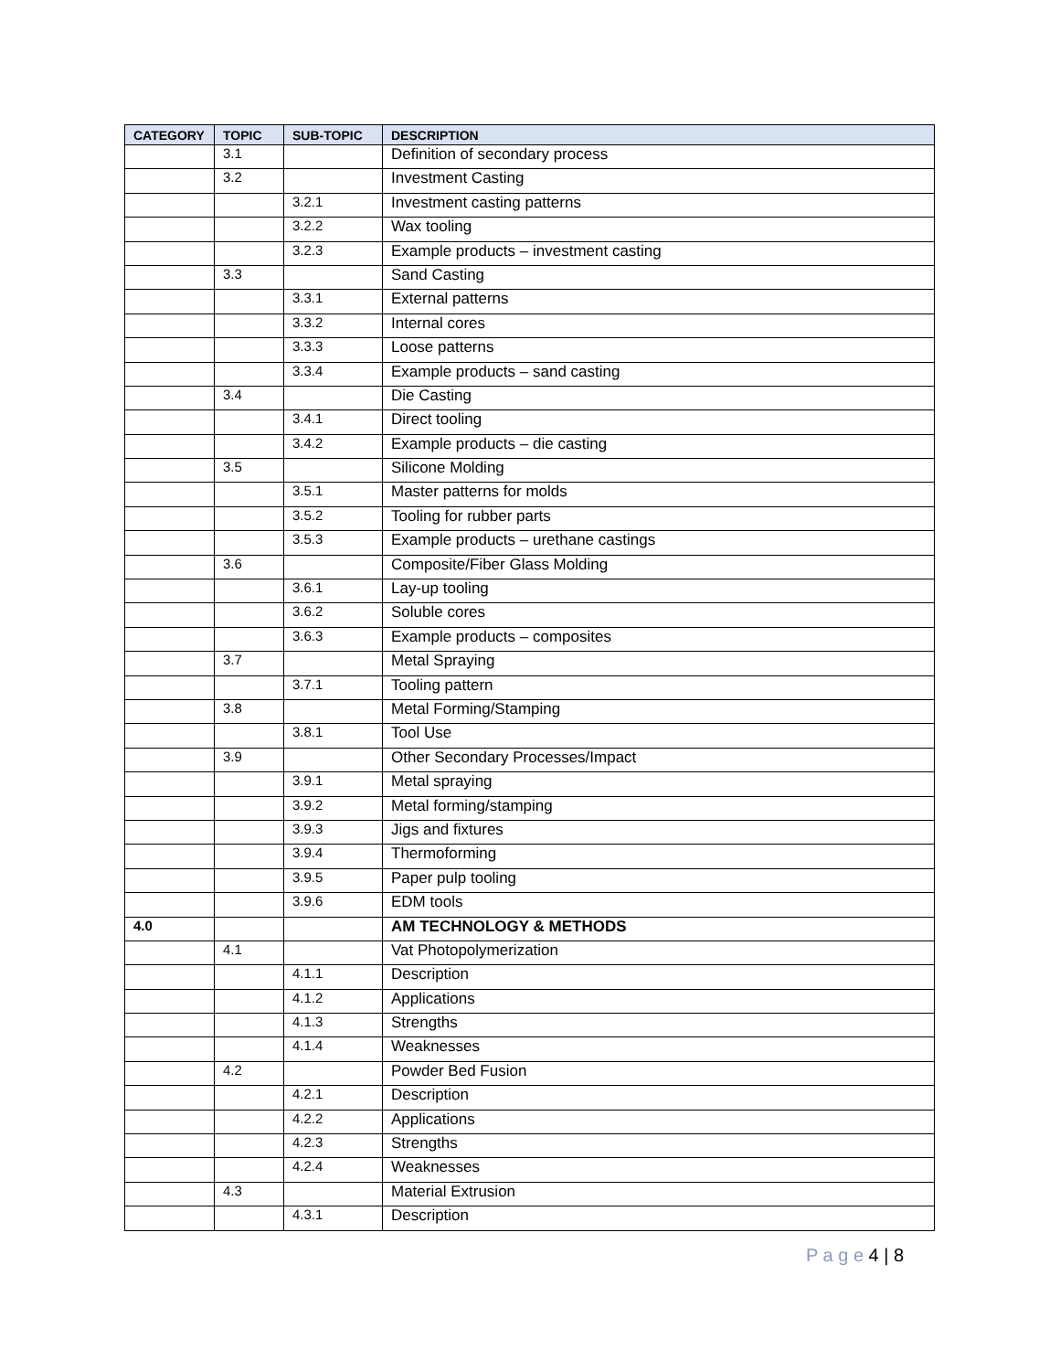| CATEGORY | TOPIC | SUB-TOPIC | DESCRIPTION |
| --- | --- | --- | --- |
| | 3.1 | | Definition of secondary process |
| | 3.2 | | Investment Casting |
| | | 3.2.1 | Investment casting patterns |
| | | 3.2.2 | Wax tooling |
| | | 3.2.3 | Example products – investment casting |
| | 3.3 | | Sand Casting |
| | | 3.3.1 | External patterns |
| | | 3.3.2 | Internal cores |
| | | 3.3.3 | Loose patterns |
| | | 3.3.4 | Example products – sand casting |
| | 3.4 | | Die Casting |
| | | 3.4.1 | Direct tooling |
| | | 3.4.2 | Example products – die casting |
| | 3.5 | | Silicone Molding |
| | | 3.5.1 | Master patterns for molds |
| | | 3.5.2 | Tooling for rubber parts |
| | | 3.5.3 | Example products – urethane castings |
| | 3.6 | | Composite/Fiber Glass Molding |
| | | 3.6.1 | Lay-up tooling |
| | | 3.6.2 | Soluble cores |
| | | 3.6.3 | Example products – composites |
| | 3.7 | | Metal Spraying |
| | | 3.7.1 | Tooling pattern |
| | 3.8 | | Metal Forming/Stamping |
| | | 3.8.1 | Tool Use |
| | 3.9 | | Other Secondary Processes/Impact |
| | | 3.9.1 | Metal spraying |
| | | 3.9.2 | Metal forming/stamping |
| | | 3.9.3 | Jigs and fixtures |
| | | 3.9.4 | Thermoforming |
| | | 3.9.5 | Paper pulp tooling |
| | | 3.9.6 | EDM tools |
| 4.0 | | | AM TECHNOLOGY & METHODS |
| | 4.1 | | Vat Photopolymerization |
| | | 4.1.1 | Description |
| | | 4.1.2 | Applications |
| | | 4.1.3 | Strengths |
| | | 4.1.4 | Weaknesses |
| | 4.2 | | Powder Bed Fusion |
| | | 4.2.1 | Description |
| | | 4.2.2 | Applications |
| | | 4.2.3 | Strengths |
| | | 4.2.4 | Weaknesses |
| | 4.3 | | Material Extrusion |
| | | 4.3.1 | Description |
P a g e 4 | 8